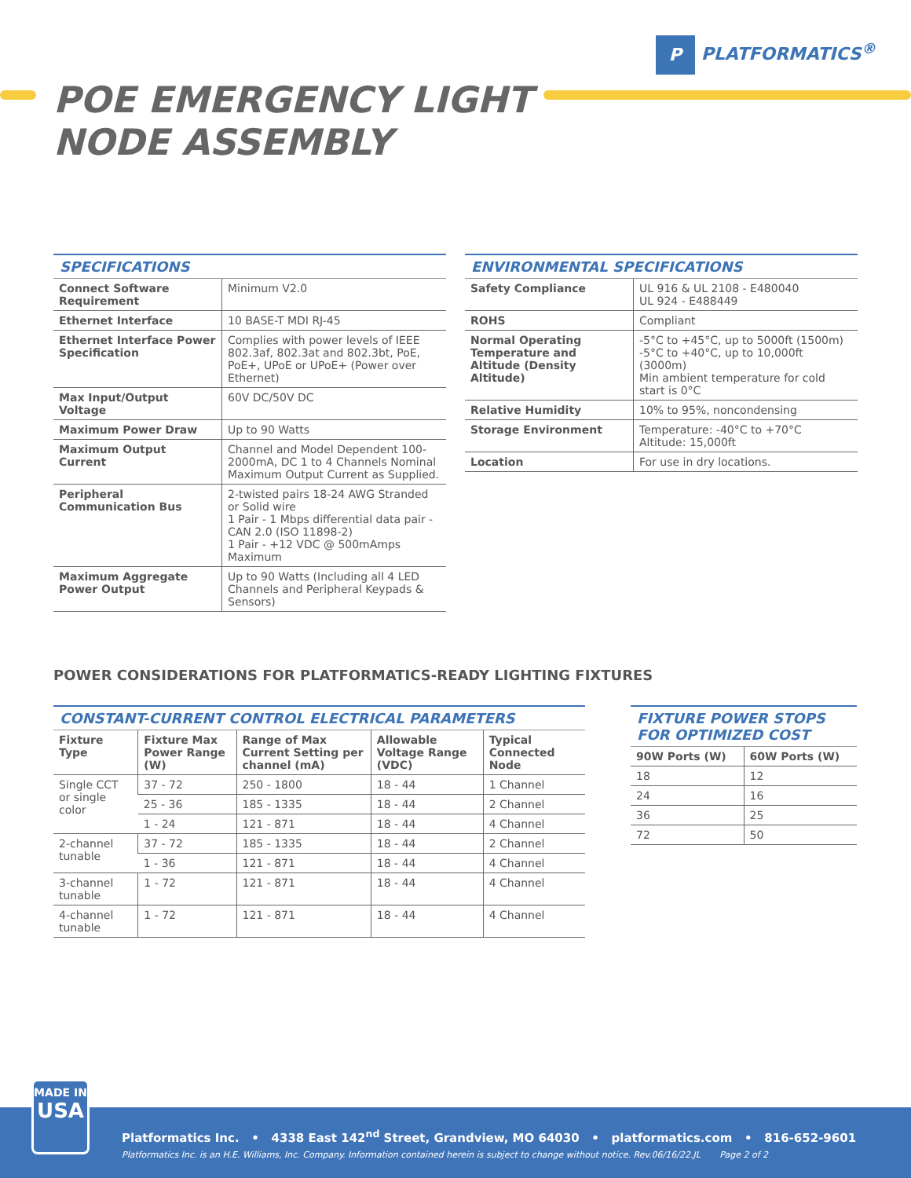P PLATFORMATICS<sup>®</sup>
POE EMERGENCY LIGHT
NODE ASSEMBLY
SPECIFICATIONS
| Connect Software Requirement | Minimum V2.0 |
| Ethernet Interface | 10 BASE-T MDI RJ-45 |
| Ethernet Interface Power Specification | Complies with power levels of IEEE 802.3af, 802.3at and 802.3bt, PoE, PoE+, UPoE or UPoE+ (Power over Ethernet) |
| Max Input/Output Voltage | 60V DC/50V DC |
| Maximum Power Draw | Up to 90 Watts |
| Maximum Output Current | Channel and Model Dependent 100- 2000mA, DC 1 to 4 Channels Nominal Maximum Output Current as Supplied. |
| Peripheral Communication Bus | 2-twisted pairs 18-24 AWG Stranded or Solid wire 1 Pair - 1 Mbps differential data pair - CAN 2.0 (ISO 11898-2) 1 Pair - +12 VDC @ 500mAmps Maximum |
| Maximum Aggregate Power Output | Up to 90 Watts (Including all 4 LED Channels and Peripheral Keypads & Sensors) |
ENVIRONMENTAL SPECIFICATIONS
| Safety Compliance | UL 916 & UL 2108 - E480040 UL 924 - E488449 |
| ROHS | Compliant |
| Normal Operating Temperature and Altitude (Density Altitude) | -5°C to +45°C, up to 5000ft (1500m) -5°C to +40°C, up to 10,000ft (3000m) Min ambient temperature for cold start is 0°C |
| Relative Humidity | 10% to 95%, noncondensing |
| Storage Environment | Temperature: -40°C to +70°C Altitude: 15,000ft |
| Location | For use in dry locations. |
POWER CONSIDERATIONS FOR PLATFORMATICS-READY LIGHTING FIXTURES
CONSTANT-CURRENT CONTROL ELECTRICAL PARAMETERS
| Fixture Type | Fixture Max Power Range (W) | Range of Max Current Setting per channel (mA) | Allowable Voltage Range (VDC) | Typical Connected Node |
| --- | --- | --- | --- | --- |
| Single CCT or single color | 37 - 72 | 250 - 1800 | 18 - 44 | 1 Channel |
| | 25 - 36 | 185 - 1335 | 18 - 44 | 2 Channel |
| | 1 - 24 | 121 - 871 | 18 - 44 | 4 Channel |
| 2-channel tunable | 37 - 72 | 185 - 1335 | 18 - 44 | 2 Channel |
| | 1 - 36 | 121 - 871 | 18 - 44 | 4 Channel |
| 3-channel tunable | 1 - 72 | 121 - 871 | 18 - 44 | 4 Channel |
| 4-channel tunable | 1 - 72 | 121 - 871 | 18 - 44 | 4 Channel |
FIXTURE POWER STOPS FOR OPTIMIZED COST
| 90W Ports (W) | 60W Ports (W) |
| --- | --- |
| 18 | 12 |
| 24 | 16 |
| 36 | 25 |
| 72 | 50 |
Platformatics Inc. • 4338 East 142<sup>nd</sup> Street, Grandview, MO 64030 • platformatics.com • 816-652-9601
Platformatics Inc. is an H.E. Williams, Inc. Company. Information contained herein is subject to change without notice. Rev.06/16/22.JL Page 2 of 2
MADE IN
USA